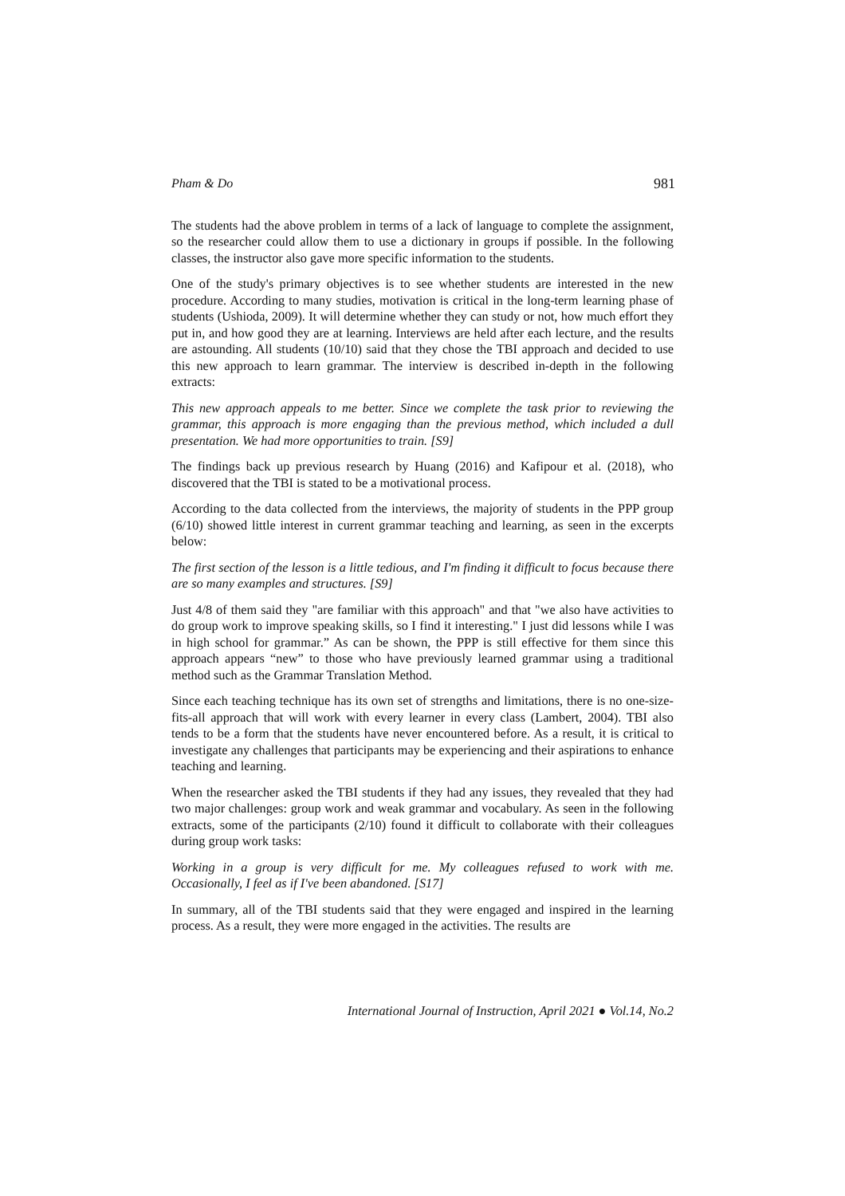Pham & Do 981
The students had the above problem in terms of a lack of language to complete the assignment, so the researcher could allow them to use a dictionary in groups if possible. In the following classes, the instructor also gave more specific information to the students.
One of the study's primary objectives is to see whether students are interested in the new procedure. According to many studies, motivation is critical in the long-term learning phase of students (Ushioda, 2009). It will determine whether they can study or not, how much effort they put in, and how good they are at learning. Interviews are held after each lecture, and the results are astounding. All students (10/10) said that they chose the TBI approach and decided to use this new approach to learn grammar. The interview is described in-depth in the following extracts:
This new approach appeals to me better. Since we complete the task prior to reviewing the grammar, this approach is more engaging than the previous method, which included a dull presentation. We had more opportunities to train. [S9]
The findings back up previous research by Huang (2016) and Kafipour et al. (2018), who discovered that the TBI is stated to be a motivational process.
According to the data collected from the interviews, the majority of students in the PPP group (6/10) showed little interest in current grammar teaching and learning, as seen in the excerpts below:
The first section of the lesson is a little tedious, and I'm finding it difficult to focus because there are so many examples and structures. [S9]
Just 4/8 of them said they "are familiar with this approach" and that "we also have activities to do group work to improve speaking skills, so I find it interesting." I just did lessons while I was in high school for grammar.” As can be shown, the PPP is still effective for them since this approach appears “new” to those who have previously learned grammar using a traditional method such as the Grammar Translation Method.
Since each teaching technique has its own set of strengths and limitations, there is no one-size-fits-all approach that will work with every learner in every class (Lambert, 2004). TBI also tends to be a form that the students have never encountered before. As a result, it is critical to investigate any challenges that participants may be experiencing and their aspirations to enhance teaching and learning.
When the researcher asked the TBI students if they had any issues, they revealed that they had two major challenges: group work and weak grammar and vocabulary. As seen in the following extracts, some of the participants (2/10) found it difficult to collaborate with their colleagues during group work tasks:
Working in a group is very difficult for me. My colleagues refused to work with me. Occasionally, I feel as if I've been abandoned. [S17]
In summary, all of the TBI students said that they were engaged and inspired in the learning process. As a result, they were more engaged in the activities. The results are
International Journal of Instruction, April 2021 ● Vol.14, No.2